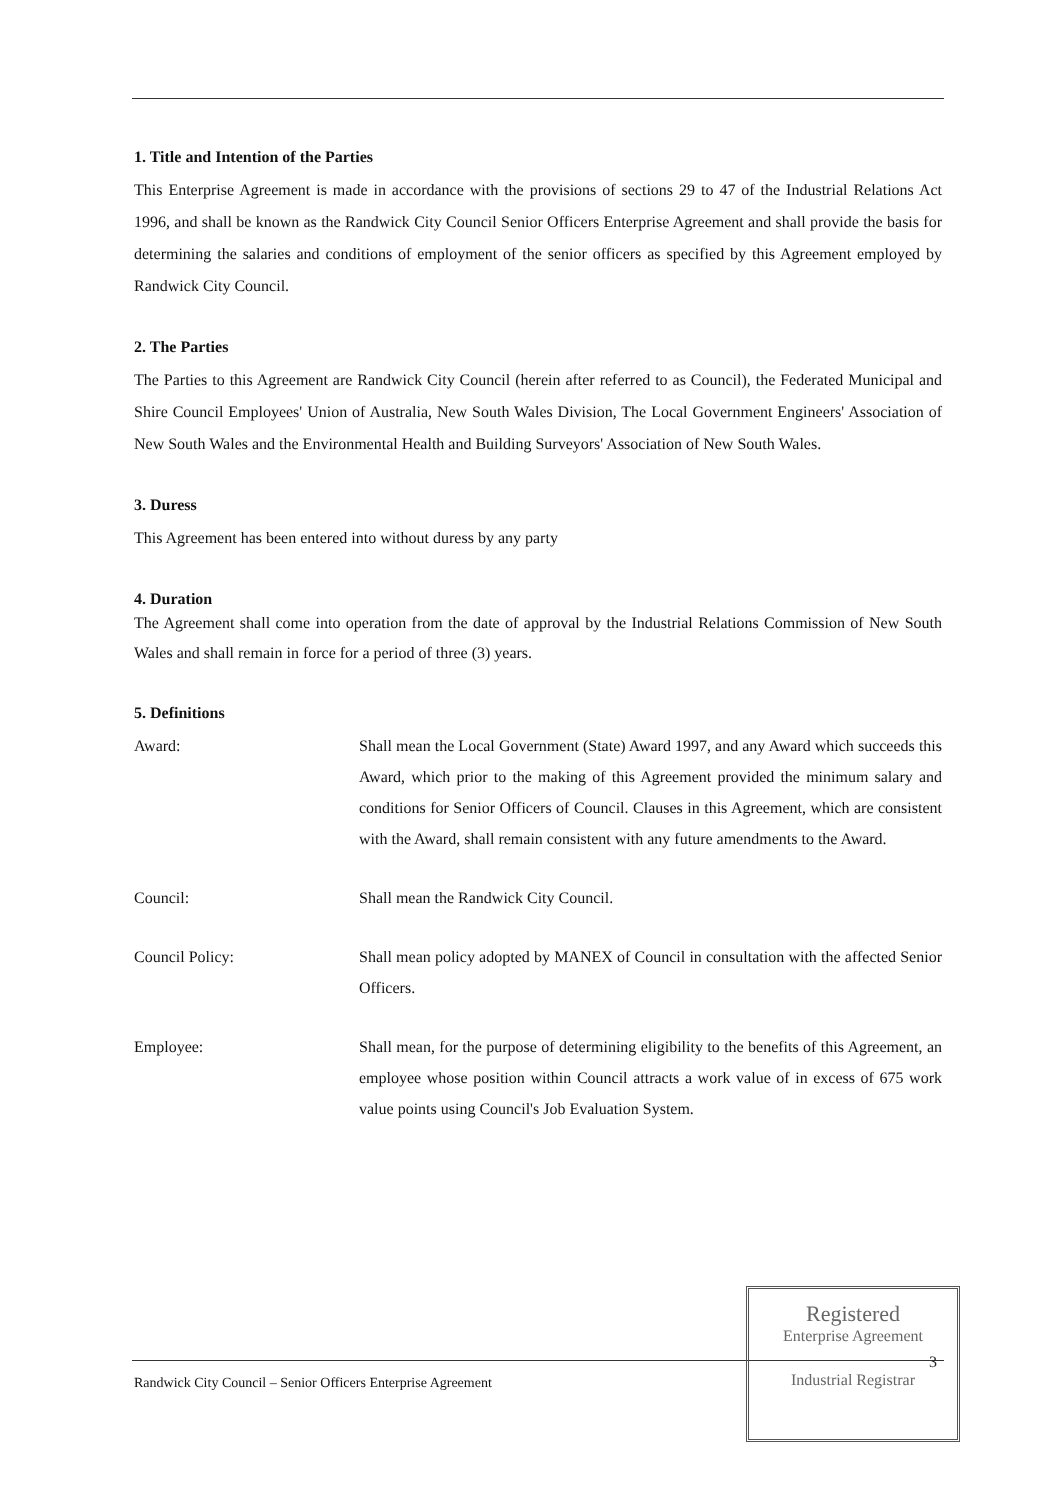1. Title and Intention of the Parties
This Enterprise Agreement is made in accordance with the provisions of sections 29 to 47 of the Industrial Relations Act 1996, and shall be known as the Randwick City Council Senior Officers Enterprise Agreement and shall provide the basis for determining the salaries and conditions of employment of the senior officers as specified by this Agreement employed by Randwick City Council.
2. The Parties
The Parties to this Agreement are Randwick City Council (herein after referred to as Council), the Federated Municipal and Shire Council Employees' Union of Australia, New South Wales Division, The Local Government Engineers' Association of New South Wales and the Environmental Health and Building Surveyors' Association of New South Wales.
3. Duress
This Agreement has been entered into without duress by any party
4. Duration
The Agreement shall come into operation from the date of approval by the Industrial Relations Commission of New South Wales and shall remain in force for a period of three (3) years.
5. Definitions
Award: Shall mean the Local Government (State) Award 1997, and any Award which succeeds this Award, which prior to the making of this Agreement provided the minimum salary and conditions for Senior Officers of Council. Clauses in this Agreement, which are consistent with the Award, shall remain consistent with any future amendments to the Award.
Council: Shall mean the Randwick City Council.
Council Policy: Shall mean policy adopted by MANEX of Council in consultation with the affected Senior Officers.
Employee: Shall mean, for the purpose of determining eligibility to the benefits of this Agreement, an employee whose position within Council attracts a work value of in excess of 675 work value points using Council's Job Evaluation System.
Randwick City Council – Senior Officers Enterprise Agreement
Registered
Enterprise Agreement
3
Industrial Registrar